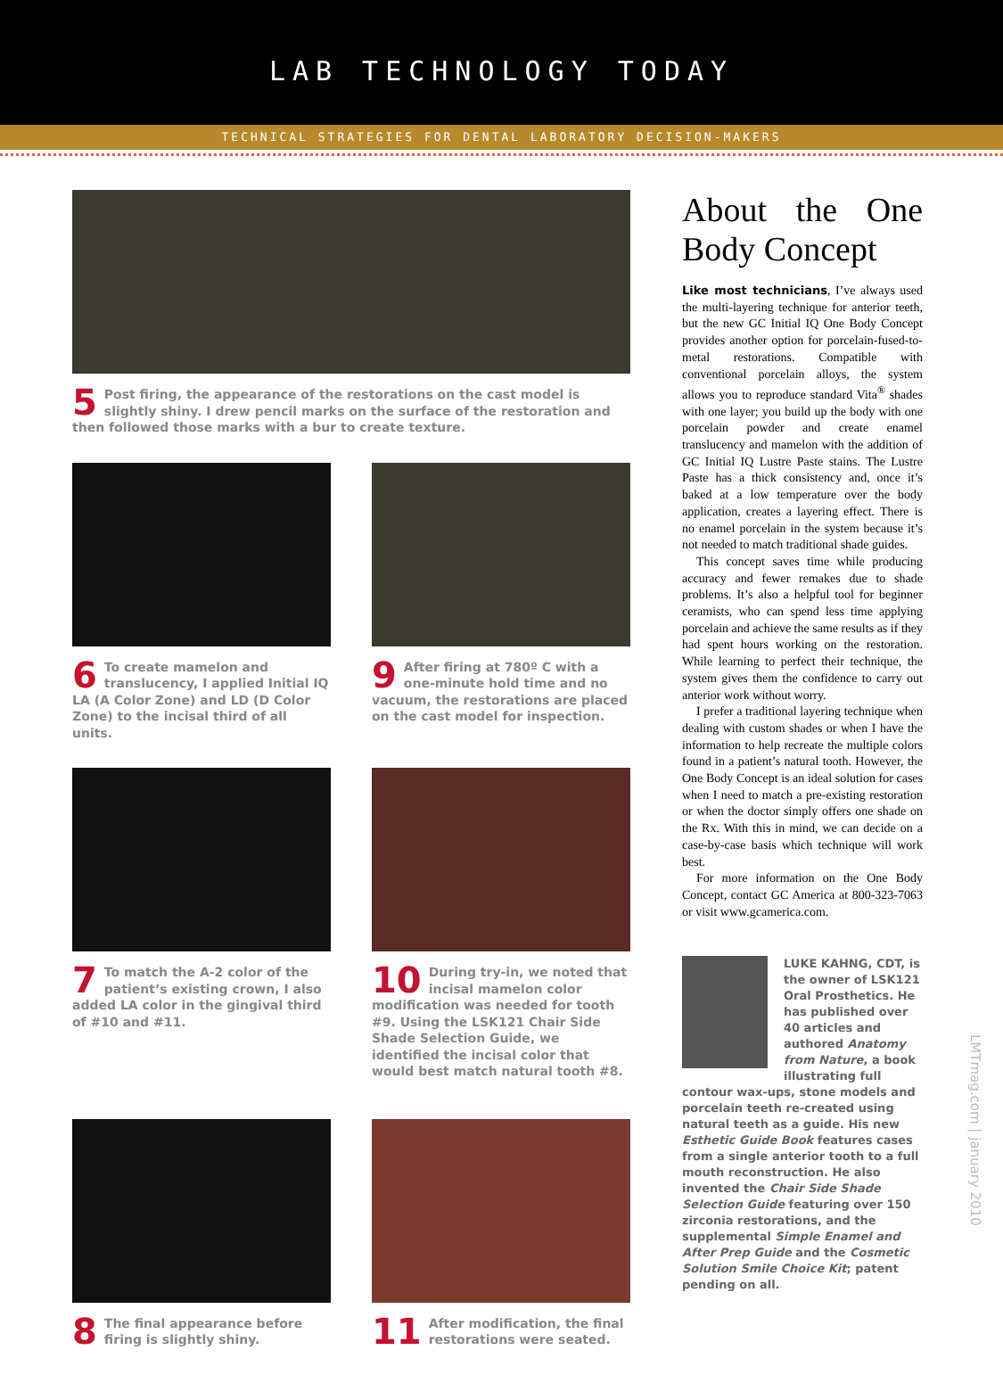LAB TECHNOLOGY TODAY
TECHNICAL STRATEGIES FOR DENTAL LABORATORY DECISION-MAKERS
5 Post firing, the appearance of the restorations on the cast model is slightly shiny. I drew pencil marks on the surface of the restoration and then followed those marks with a bur to create texture.
6 To create mamelon and translucency, I applied Initial IQ LA (A Color Zone) and LD (D Color Zone) to the incisal third of all units.
9 After firing at 780º C with a one-minute hold time and no vacuum, the restorations are placed on the cast model for inspection.
7 To match the A-2 color of the patient’s existing crown, I also added LA color in the gingival third of #10 and #11.
10 During try-in, we noted that incisal mamelon color modification was needed for tooth #9. Using the LSK121 Chair Side Shade Selection Guide, we identified the incisal color that would best match natural tooth #8.
8 The final appearance before firing is slightly shiny.
11 After modification, the final restorations were seated.
About the One Body Concept
Like most technicians, I’ve always used the multi-layering technique for anterior teeth, but the new GC Initial IQ One Body Concept provides another option for porcelain-fused-to-metal restorations. Compatible with conventional porcelain alloys, the system allows you to reproduce standard Vita<sup>®</sup> shades with one layer; you build up the body with one porcelain powder and create enamel translucency and mamelon with the addition of GC Initial IQ Lustre Paste stains. The Lustre Paste has a thick consistency and, once it’s baked at a low temperature over the body application, creates a layering effect. There is no enamel porcelain in the system because it’s not needed to match traditional shade guides.
This concept saves time while producing accuracy and fewer remakes due to shade problems. It’s also a helpful tool for beginner ceramists, who can spend less time applying porcelain and achieve the same results as if they had spent hours working on the restoration. While learning to perfect their technique, the system gives them the confidence to carry out anterior work without worry.
I prefer a traditional layering technique when dealing with custom shades or when I have the information to help recreate the multiple colors found in a patient’s natural tooth. However, the One Body Concept is an ideal solution for cases when I need to match a pre-existing restoration or when the doctor simply offers one shade on the Rx. With this in mind, we can decide on a case-by-case basis which technique will work best.
For more information on the One Body Concept, contact GC America at 800-323-7063 or visit www.gcamerica.com.
LUKE KAHNG, CDT, is the owner of LSK121 Oral Prosthetics. He has published over 40 articles and authored Anatomy from Nature, a book illustrating full contour wax-ups, stone models and porcelain teeth re-created using natural teeth as a guide. His new Esthetic Guide Book features cases from a single anterior tooth to a full mouth reconstruction. He also invented the Chair Side Shade Selection Guide featuring over 150 zirconia restorations, and the supplemental Simple Enamel and After Prep Guide and the Cosmetic Solution Smile Choice Kit; patent pending on all.
LMTmag.com | january 2010